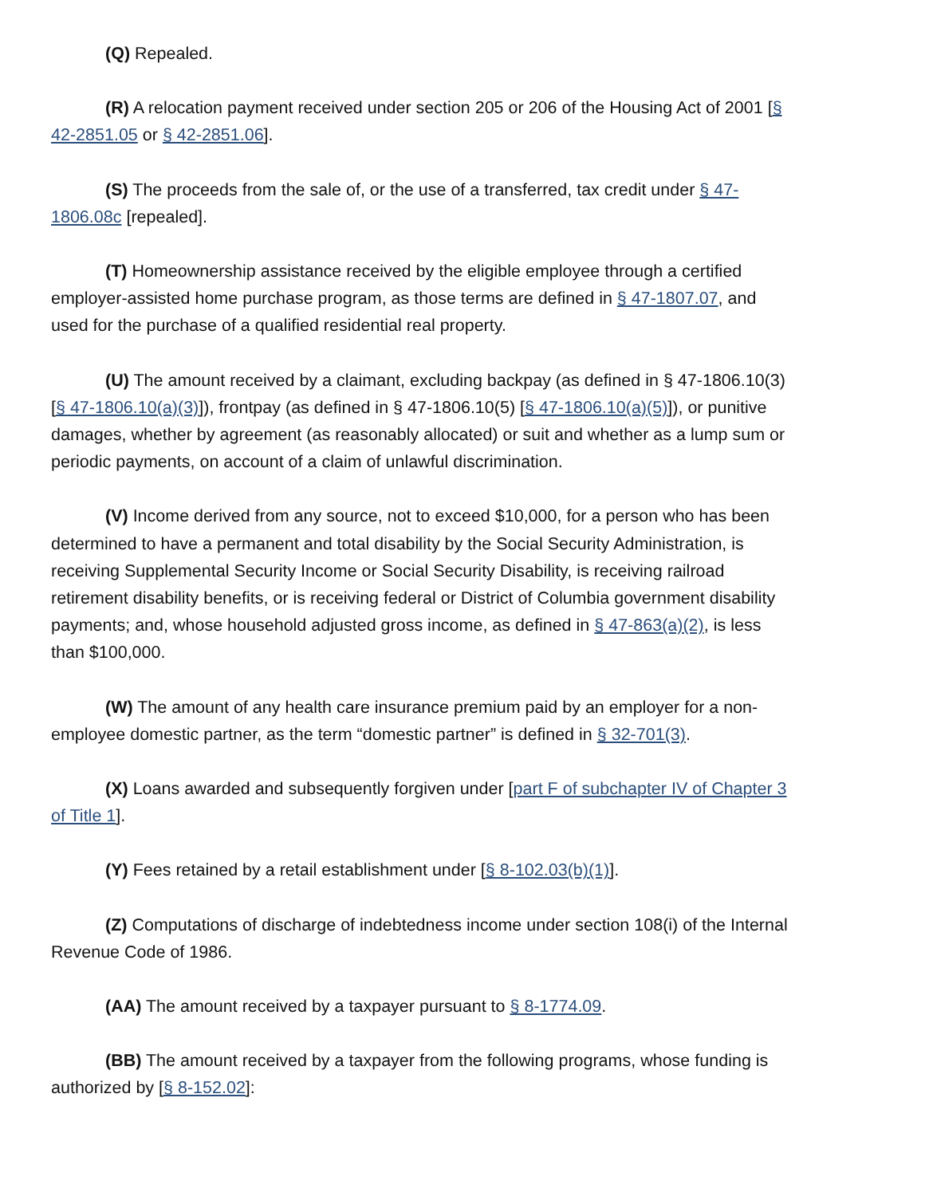(Q) Repealed.
(R) A relocation payment received under section 205 or 206 of the Housing Act of 2001 [§ 42-2851.05 or § 42-2851.06].
(S) The proceeds from the sale of, or the use of a transferred, tax credit under § 47-1806.08c [repealed].
(T) Homeownership assistance received by the eligible employee through a certified employer-assisted home purchase program, as those terms are defined in § 47-1807.07, and used for the purchase of a qualified residential real property.
(U) The amount received by a claimant, excluding backpay (as defined in § 47-1806.10(3) [§ 47-1806.10(a)(3)]), frontpay (as defined in § 47-1806.10(5) [§ 47-1806.10(a)(5)]), or punitive damages, whether by agreement (as reasonably allocated) or suit and whether as a lump sum or periodic payments, on account of a claim of unlawful discrimination.
(V) Income derived from any source, not to exceed $10,000, for a person who has been determined to have a permanent and total disability by the Social Security Administration, is receiving Supplemental Security Income or Social Security Disability, is receiving railroad retirement disability benefits, or is receiving federal or District of Columbia government disability payments; and, whose household adjusted gross income, as defined in § 47-863(a)(2), is less than $100,000.
(W) The amount of any health care insurance premium paid by an employer for a non-employee domestic partner, as the term “domestic partner” is defined in § 32-701(3).
(X) Loans awarded and subsequently forgiven under [part F of subchapter IV of Chapter 3 of Title 1].
(Y) Fees retained by a retail establishment under [§ 8-102.03(b)(1)].
(Z) Computations of discharge of indebtedness income under section 108(i) of the Internal Revenue Code of 1986.
(AA) The amount received by a taxpayer pursuant to § 8-1774.09.
(BB) The amount received by a taxpayer from the following programs, whose funding is authorized by [§ 8-152.02]: